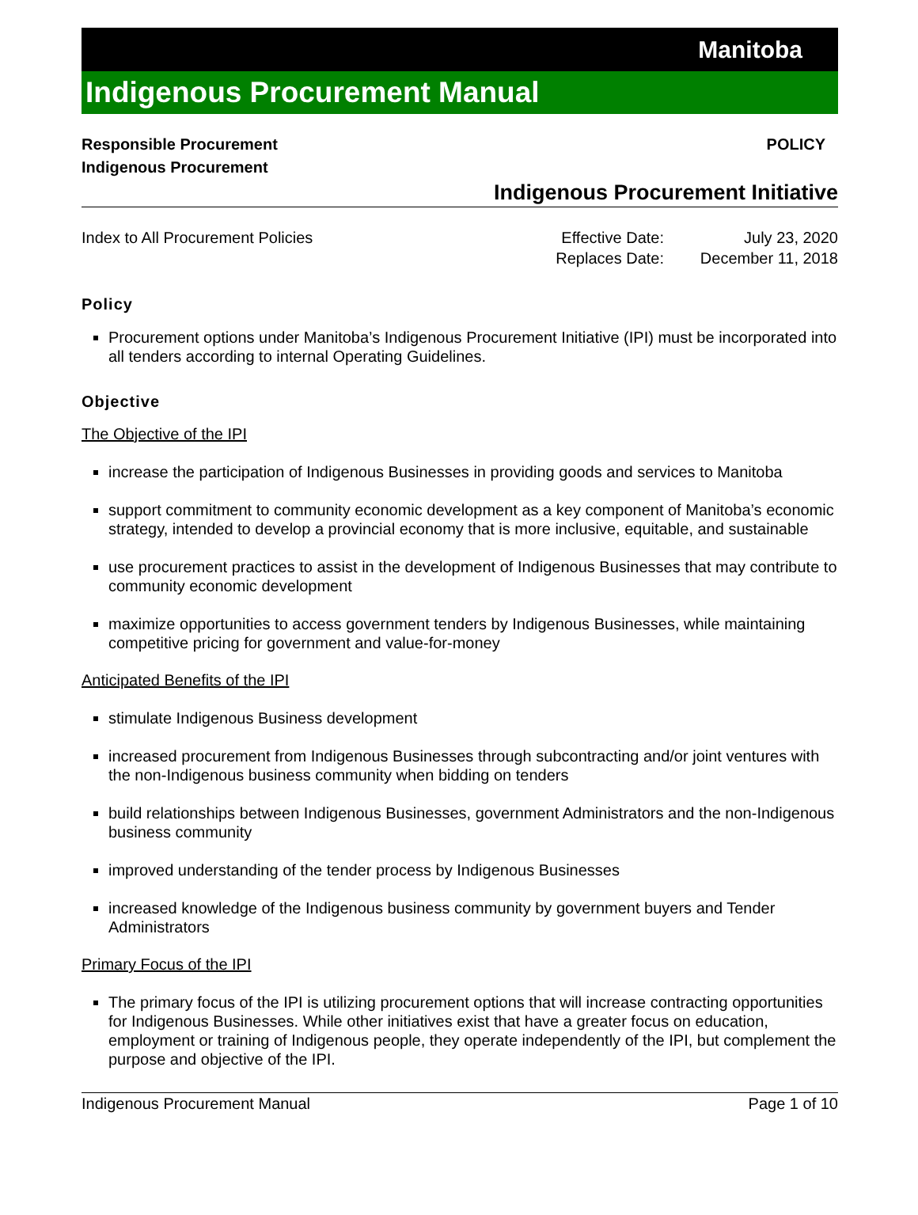Manitoba
Indigenous Procurement Manual
Responsible Procurement
Indigenous Procurement
POLICY
Indigenous Procurement Initiative
Index to All Procurement Policies
| Effective Date: | July 23, 2020 |
| Replaces Date: | December 11, 2018 |
Policy
Procurement options under Manitoba’s Indigenous Procurement Initiative (IPI) must be incorporated into all tenders according to internal Operating Guidelines.
Objective
The Objective of the IPI
increase the participation of Indigenous Businesses in providing goods and services to Manitoba
support commitment to community economic development as a key component of Manitoba’s economic strategy, intended to develop a provincial economy that is more inclusive, equitable, and sustainable
use procurement practices to assist in the development of Indigenous Businesses that may contribute to community economic development
maximize opportunities to access government tenders by Indigenous Businesses, while maintaining competitive pricing for government and value-for-money
Anticipated Benefits of the IPI
stimulate Indigenous Business development
increased procurement from Indigenous Businesses through subcontracting and/or joint ventures with the non-Indigenous business community when bidding on tenders
build relationships between Indigenous Businesses, government Administrators and the non-Indigenous business community
improved understanding of the tender process by Indigenous Businesses
increased knowledge of the Indigenous business community by government buyers and Tender Administrators
Primary Focus of the IPI
The primary focus of the IPI is utilizing procurement options that will increase contracting opportunities for Indigenous Businesses. While other initiatives exist that have a greater focus on education, employment or training of Indigenous people, they operate independently of the IPI, but complement the purpose and objective of the IPI.
Indigenous Procurement Manual Page 1 of 10